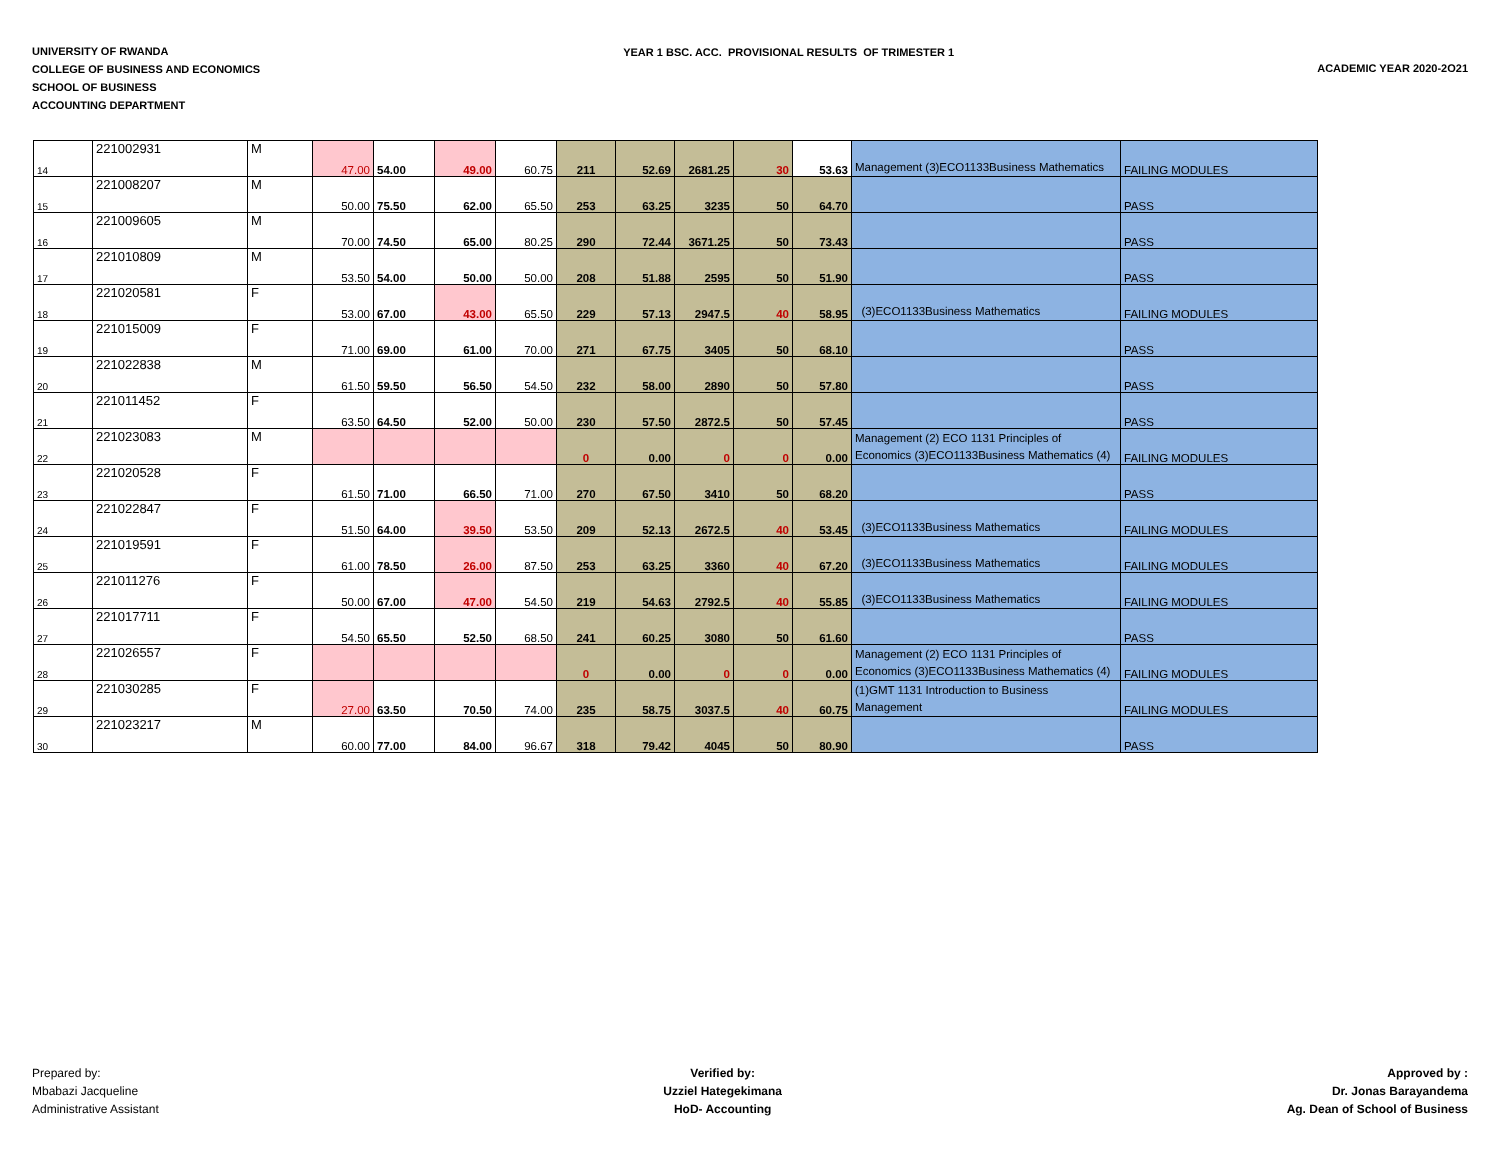UNIVERSITY OF RWANDA
COLLEGE OF BUSINESS AND ECONOMICS
SCHOOL OF BUSINESS
ACCOUNTING DEPARTMENT
YEAR 1 BSC. ACC. PROVISIONAL RESULTS OF TRIMESTER 1
ACADEMIC YEAR 2020-2O21
| 14 | 221002931 | M | 47.00 | 54.00 | 49.00 | 60.75 | 211 | 52.69 | 2681.25 | 30 | 53.63 | Management (3)ECO1133Business Mathematics | FAILING MODULES |
| 15 | 221008207 | M | 50.00 | 75.50 | 62.00 | 65.50 | 253 | 63.25 | 3235 | 50 | 64.70 | | PASS |
| 16 | 221009605 | M | 70.00 | 74.50 | 65.00 | 80.25 | 290 | 72.44 | 3671.25 | 50 | 73.43 | | PASS |
| 17 | 221010809 | M | 53.50 | 54.00 | 50.00 | 50.00 | 208 | 51.88 | 2595 | 50 | 51.90 | | PASS |
| 18 | 221020581 | F | 53.00 | 67.00 | 43.00 | 65.50 | 229 | 57.13 | 2947.5 | 40 | 58.95 | (3)ECO1133Business Mathematics | FAILING MODULES |
| 19 | 221015009 | F | 71.00 | 69.00 | 61.00 | 70.00 | 271 | 67.75 | 3405 | 50 | 68.10 | | PASS |
| 20 | 221022838 | M | 61.50 | 59.50 | 56.50 | 54.50 | 232 | 58.00 | 2890 | 50 | 57.80 | | PASS |
| 21 | 221011452 | F | 63.50 | 64.50 | 52.00 | 50.00 | 230 | 57.50 | 2872.5 | 50 | 57.45 | | PASS |
| 22 | 221023083 | M | | | | | 0 | 0.00 | 0 | 0 | 0.00 | Management (2) ECO 1131 Principles of Economics (3)ECO1133Business Mathematics (4) | FAILING MODULES |
| 23 | 221020528 | F | 61.50 | 71.00 | 66.50 | 71.00 | 270 | 67.50 | 3410 | 50 | 68.20 | | PASS |
| 24 | 221022847 | F | 51.50 | 64.00 | 39.50 | 53.50 | 209 | 52.13 | 2672.5 | 40 | 53.45 | (3)ECO1133Business Mathematics | FAILING MODULES |
| 25 | 221019591 | F | 61.00 | 78.50 | 26.00 | 87.50 | 253 | 63.25 | 3360 | 40 | 67.20 | (3)ECO1133Business Mathematics | FAILING MODULES |
| 26 | 221011276 | F | 50.00 | 67.00 | 47.00 | 54.50 | 219 | 54.63 | 2792.5 | 40 | 55.85 | (3)ECO1133Business Mathematics | FAILING MODULES |
| 27 | 221017711 | F | 54.50 | 65.50 | 52.50 | 68.50 | 241 | 60.25 | 3080 | 50 | 61.60 | | PASS |
| 28 | 221026557 | F | | | | | 0 | 0.00 | 0 | 0 | 0.00 | Management (2) ECO 1131 Principles of Economics (3)ECO1133Business Mathematics (4) | FAILING MODULES |
| 29 | 221030285 | F | 27.00 | 63.50 | 70.50 | 74.00 | 235 | 58.75 | 3037.5 | 40 | 60.75 | (1)GMT 1131 Introduction to Business Management | FAILING MODULES |
| 30 | 221023217 | M | 60.00 | 77.00 | 84.00 | 96.67 | 318 | 79.42 | 4045 | 50 | 80.90 | | PASS |
Prepared by:
Mbabazi Jacqueline
Administrative Assistant
Verified by:
Uzziel Hategekimana
HoD- Accounting
Approved by :
Dr. Jonas Barayandema
Ag. Dean of School of Business